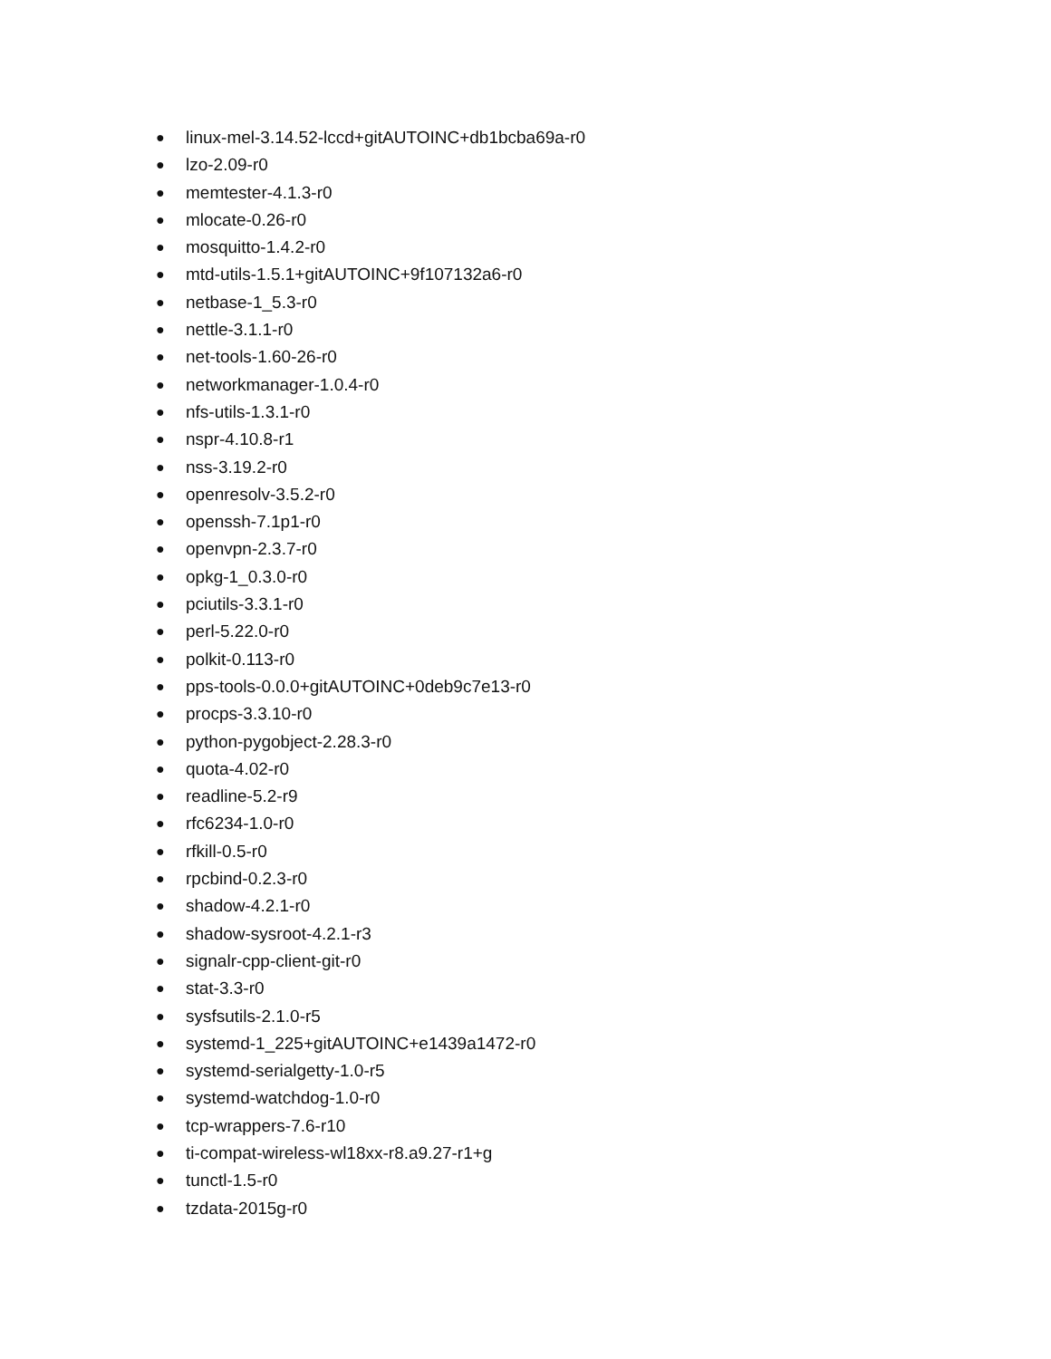● linux-mel-3.14.52-lccd+gitAUTOINC+db1bcba69a-r0
● lzo-2.09-r0
● memtester-4.1.3-r0
● mlocate-0.26-r0
● mosquitto-1.4.2-r0
● mtd-utils-1.5.1+gitAUTOINC+9f107132a6-r0
● netbase-1_5.3-r0
● nettle-3.1.1-r0
● net-tools-1.60-26-r0
● networkmanager-1.0.4-r0
● nfs-utils-1.3.1-r0
● nspr-4.10.8-r1
● nss-3.19.2-r0
● openresolv-3.5.2-r0
● openssh-7.1p1-r0
● openvpn-2.3.7-r0
● opkg-1_0.3.0-r0
● pciutils-3.3.1-r0
● perl-5.22.0-r0
● polkit-0.113-r0
● pps-tools-0.0.0+gitAUTOINC+0deb9c7e13-r0
● procps-3.3.10-r0
● python-pygobject-2.28.3-r0
● quota-4.02-r0
● readline-5.2-r9
● rfc6234-1.0-r0
● rfkill-0.5-r0
● rpcbind-0.2.3-r0
● shadow-4.2.1-r0
● shadow-sysroot-4.2.1-r3
● signalr-cpp-client-git-r0
● stat-3.3-r0
● sysfsutils-2.1.0-r5
● systemd-1_225+gitAUTOINC+e1439a1472-r0
● systemd-serialgetty-1.0-r5
● systemd-watchdog-1.0-r0
● tcp-wrappers-7.6-r10
● ti-compat-wireless-wl18xx-r8.a9.27-r1+g
● tunctl-1.5-r0
● tzdata-2015g-r0